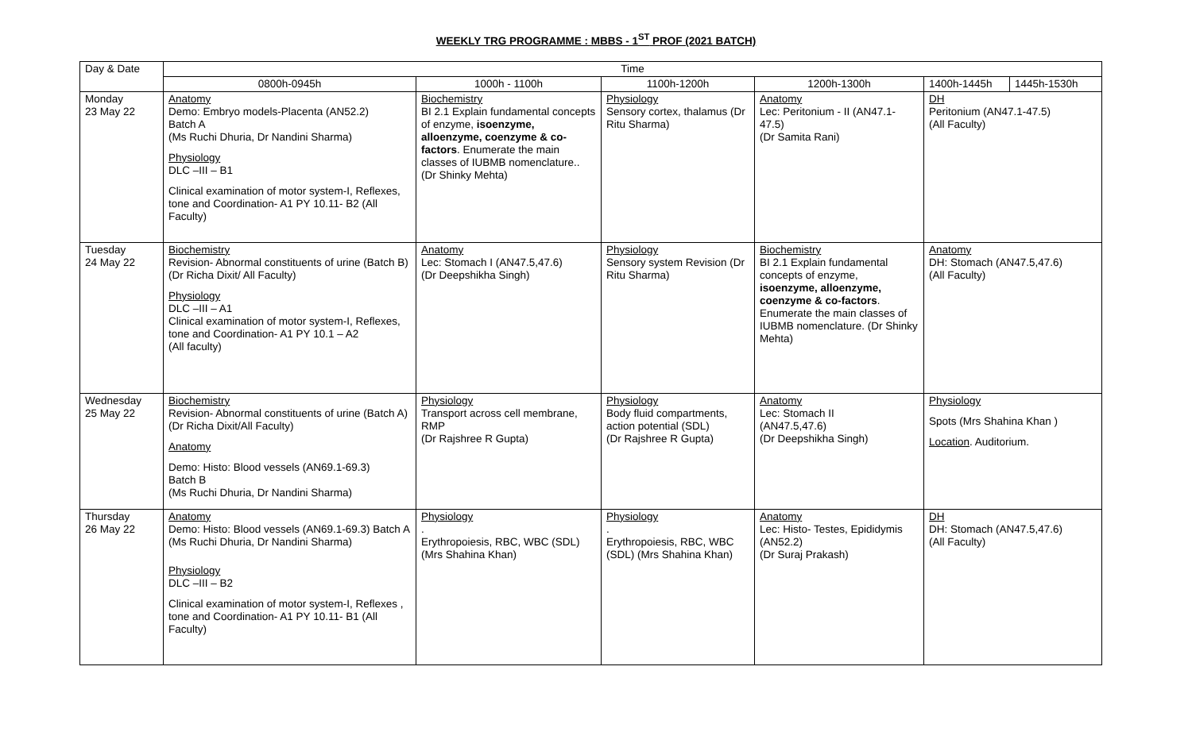WEEKLY TRG PROGRAMME : MBBS - 1<sup>ST</sup> PROF (2021 BATCH)
| Day & Date | Time | | | | | |
| --- | --- | --- | --- | --- | --- | --- |
| | 0800h-0945h | 1000h - 1100h | 1100h-1200h | 1200h-1300h | 1400h-1445h | 1445h-1530h |
| Monday 23 May 22 | Anatomy Demo: Embryo models-Placenta (AN52.2) Batch A (Ms Ruchi Dhuria, Dr Nandini Sharma) Physiology DLC –III – B1 Clinical examination of motor system-I, Reflexes, tone and Coordination- A1 PY 10.11- B2 (All Faculty) | Biochemistry BI 2.1 Explain fundamental concepts of enzyme, isoenzyme, alloenzyme, coenzyme & co-factors . Enumerate the main classes of IUBMB nomenclature.. (Dr Shinky Mehta) | Physiology Sensory cortex, thalamus (Dr Ritu Sharma) | Anatomy Lec: Peritonium - II (AN47.1-47.5) (Dr Samita Rani) | DH Peritonium (AN47.1-47.5) (All Faculty) | |
| Tuesday 24 May 22 | Biochemistry Revision- Abnormal constituents of urine (Batch B) (Dr Richa Dixit/ All Faculty) Physiology DLC –III – A1 Clinical examination of motor system-I, Reflexes, tone and Coordination- A1 PY 10.1 – A2 (All faculty) | Anatomy Lec: Stomach I (AN47.5,47.6) (Dr Deepshikha Singh) | Physiology Sensory system Revision (Dr Ritu Sharma) | Biochemistry BI 2.1 Explain fundamental concepts of enzyme, isoenzyme, alloenzyme, coenzyme & co-factors . Enumerate the main classes of IUBMB nomenclature. (Dr Shinky Mehta) | Anatomy DH: Stomach (AN47.5,47.6) (All Faculty) | |
| Wednesday 25 May 22 | Biochemistry Revision- Abnormal constituents of urine (Batch A) (Dr Richa Dixit/All Faculty) Anatomy Demo: Histo: Blood vessels (AN69.1-69.3) Batch B (Ms Ruchi Dhuria, Dr Nandini Sharma) | Physiology Transport across cell membrane, RMP (Dr Rajshree R Gupta) | Physiology Body fluid compartments, action potential (SDL) (Dr Rajshree R Gupta) | Anatomy Lec: Stomach II (AN47.5,47.6) (Dr Deepshikha Singh) | Physiology Spots (Mrs Shahina Khan ) Location . Auditorium. | |
| Thursday 26 May 22 | Anatomy Demo: Histo: Blood vessels (AN69.1-69.3) Batch A (Ms Ruchi Dhuria, Dr Nandini Sharma) Physiology DLC –III – B2 Clinical examination of motor system-I, Reflexes , tone and Coordination- A1 PY 10.11- B1 (All Faculty) | Physiology . Erythropoiesis, RBC, WBC (SDL) (Mrs Shahina Khan) | Physiology . Erythropoiesis, RBC, WBC (SDL) (Mrs Shahina Khan) | Anatomy Lec: Histo- Testes, Epididymis (AN52.2) (Dr Suraj Prakash) | DH DH: Stomach (AN47.5,47.6) (All Faculty) | |